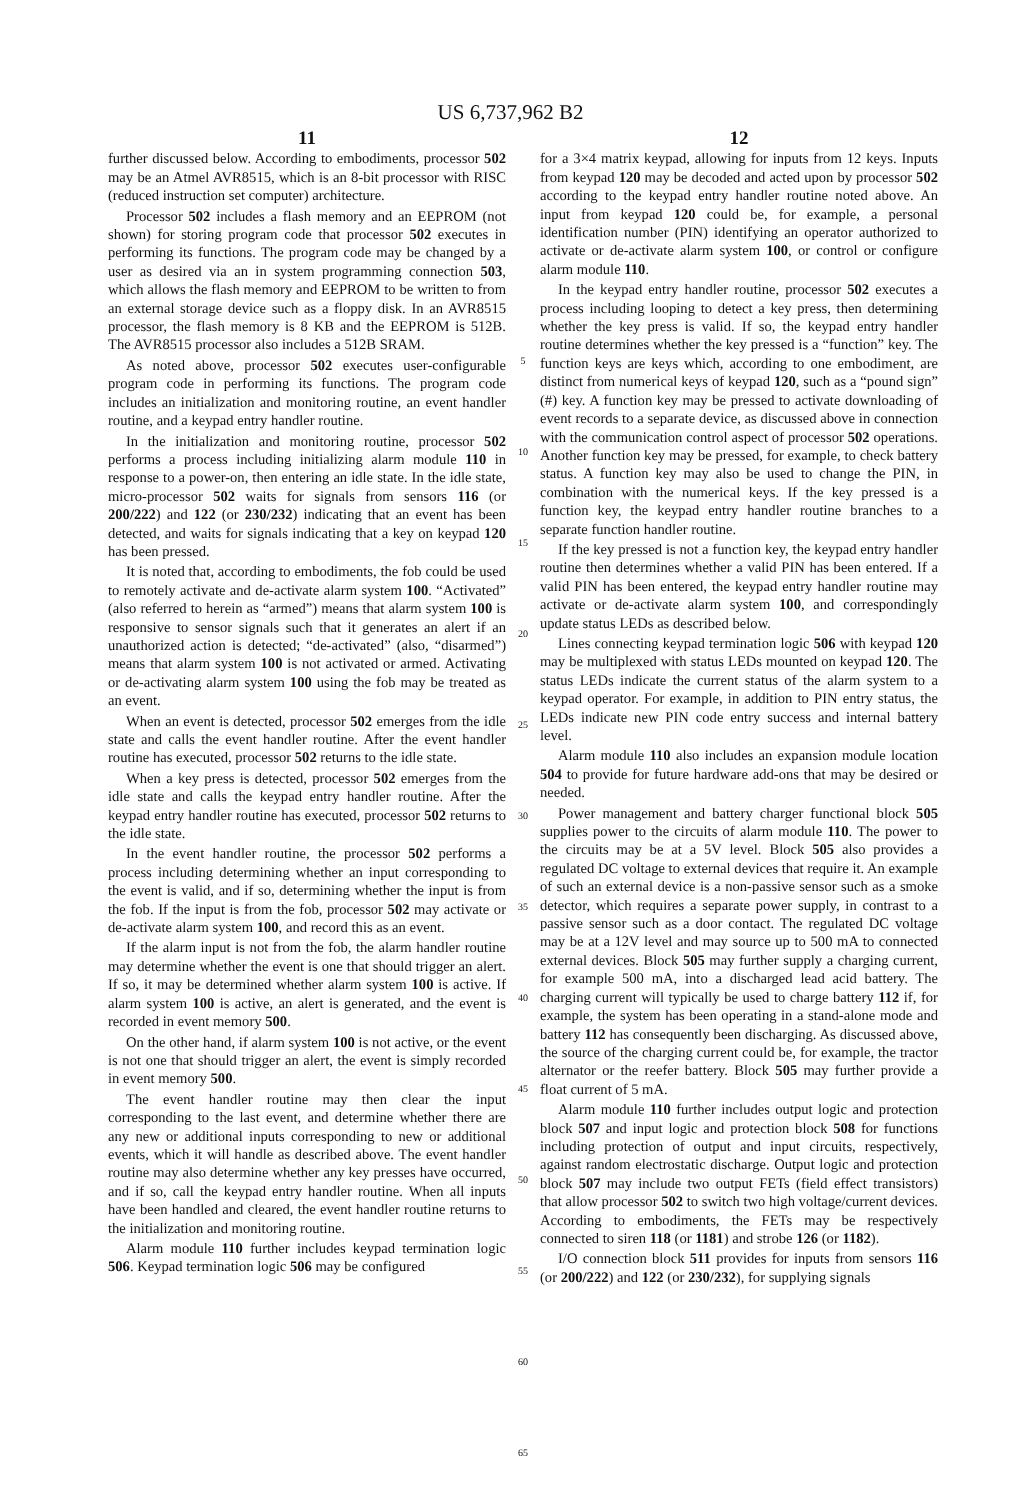US 6,737,962 B2
11
further discussed below. According to embodiments, processor 502 may be an Atmel AVR8515, which is an 8-bit processor with RISC (reduced instruction set computer) architecture.
Processor 502 includes a flash memory and an EEPROM (not shown) for storing program code that processor 502 executes in performing its functions. The program code may be changed by a user as desired via an in system programming connection 503, which allows the flash memory and EEPROM to be written to from an external storage device such as a floppy disk. In an AVR8515 processor, the flash memory is 8 KB and the EEPROM is 512B. The AVR8515 processor also includes a 512B SRAM.
As noted above, processor 502 executes user-configurable program code in performing its functions. The program code includes an initialization and monitoring routine, an event handler routine, and a keypad entry handler routine.
In the initialization and monitoring routine, processor 502 performs a process including initializing alarm module 110 in response to a power-on, then entering an idle state. In the idle state, micro-processor 502 waits for signals from sensors 116 (or 200/222) and 122 (or 230/232) indicating that an event has been detected, and waits for signals indicating that a key on keypad 120 has been pressed.
It is noted that, according to embodiments, the fob could be used to remotely activate and de-activate alarm system 100. “Activated” (also referred to herein as “armed”) means that alarm system 100 is responsive to sensor signals such that it generates an alert if an unauthorized action is detected; “de-activated” (also, “disarmed”) means that alarm system 100 is not activated or armed. Activating or de-activating alarm system 100 using the fob may be treated as an event.
When an event is detected, processor 502 emerges from the idle state and calls the event handler routine. After the event handler routine has executed, processor 502 returns to the idle state.
When a key press is detected, processor 502 emerges from the idle state and calls the keypad entry handler routine. After the keypad entry handler routine has executed, processor 502 returns to the idle state.
In the event handler routine, the processor 502 performs a process including determining whether an input corresponding to the event is valid, and if so, determining whether the input is from the fob. If the input is from the fob, processor 502 may activate or de-activate alarm system 100, and record this as an event.
If the alarm input is not from the fob, the alarm handler routine may determine whether the event is one that should trigger an alert. If so, it may be determined whether alarm system 100 is active. If alarm system 100 is active, an alert is generated, and the event is recorded in event memory 500.
On the other hand, if alarm system 100 is not active, or the event is not one that should trigger an alert, the event is simply recorded in event memory 500.
The event handler routine may then clear the input corresponding to the last event, and determine whether there are any new or additional inputs corresponding to new or additional events, which it will handle as described above. The event handler routine may also determine whether any key presses have occurred, and if so, call the keypad entry handler routine. When all inputs have been handled and cleared, the event handler routine returns to the initialization and monitoring routine.
Alarm module 110 further includes keypad termination logic 506. Keypad termination logic 506 may be configured
5
10
15
20
25
30
35
40
45
50
55
60
65
12
for a 3×4 matrix keypad, allowing for inputs from 12 keys. Inputs from keypad 120 may be decoded and acted upon by processor 502 according to the keypad entry handler routine noted above. An input from keypad 120 could be, for example, a personal identification number (PIN) identifying an operator authorized to activate or de-activate alarm system 100, or control or configure alarm module 110.
In the keypad entry handler routine, processor 502 executes a process including looping to detect a key press, then determining whether the key press is valid. If so, the keypad entry handler routine determines whether the key pressed is a “function” key. The function keys are keys which, according to one embodiment, are distinct from numerical keys of keypad 120, such as a “pound sign” (#) key. A function key may be pressed to activate downloading of event records to a separate device, as discussed above in connection with the communication control aspect of processor 502 operations. Another function key may be pressed, for example, to check battery status. A function key may also be used to change the PIN, in combination with the numerical keys. If the key pressed is a function key, the keypad entry handler routine branches to a separate function handler routine.
If the key pressed is not a function key, the keypad entry handler routine then determines whether a valid PIN has been entered. If a valid PIN has been entered, the keypad entry handler routine may activate or de-activate alarm system 100, and correspondingly update status LEDs as described below.
Lines connecting keypad termination logic 506 with keypad 120 may be multiplexed with status LEDs mounted on keypad 120. The status LEDs indicate the current status of the alarm system to a keypad operator. For example, in addition to PIN entry status, the LEDs indicate new PIN code entry success and internal battery level.
Alarm module 110 also includes an expansion module location 504 to provide for future hardware add-ons that may be desired or needed.
Power management and battery charger functional block 505 supplies power to the circuits of alarm module 110. The power to the circuits may be at a 5V level. Block 505 also provides a regulated DC voltage to external devices that require it. An example of such an external device is a non-passive sensor such as a smoke detector, which requires a separate power supply, in contrast to a passive sensor such as a door contact. The regulated DC voltage may be at a 12V level and may source up to 500 mA to connected external devices. Block 505 may further supply a charging current, for example 500 mA, into a discharged lead acid battery. The charging current will typically be used to charge battery 112 if, for example, the system has been operating in a stand-alone mode and battery 112 has consequently been discharging. As discussed above, the source of the charging current could be, for example, the tractor alternator or the reefer battery. Block 505 may further provide a float current of 5 mA.
Alarm module 110 further includes output logic and protection block 507 and input logic and protection block 508 for functions including protection of output and input circuits, respectively, against random electrostatic discharge. Output logic and protection block 507 may include two output FETs (field effect transistors) that allow processor 502 to switch two high voltage/current devices. According to embodiments, the FETs may be respectively connected to siren 118 (or 1181) and strobe 126 (or 1182).
I/O connection block 511 provides for inputs from sensors 116 (or 200/222) and 122 (or 230/232), for supplying signals